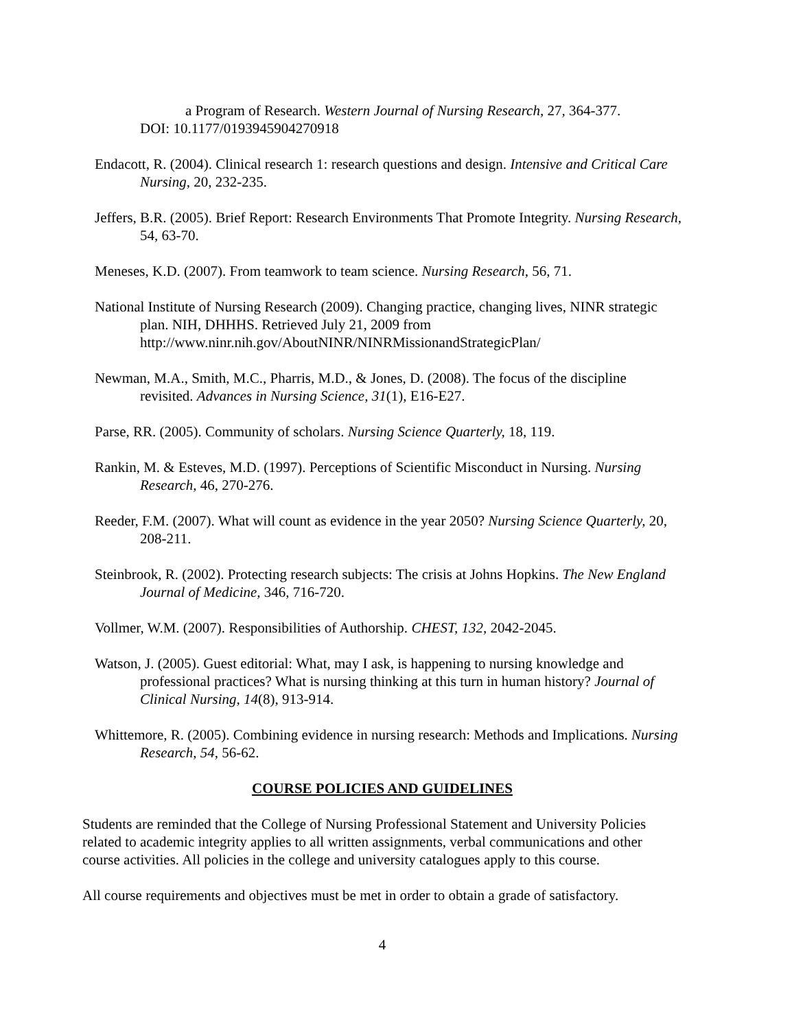a Program of Research. Western Journal of Nursing Research, 27, 364-377.
DOI: 10.1177/0193945904270918
Endacott, R. (2004). Clinical research 1: research questions and design. Intensive and Critical Care Nursing, 20, 232-235.
Jeffers, B.R. (2005). Brief Report: Research Environments That Promote Integrity. Nursing Research, 54, 63-70.
Meneses, K.D. (2007). From teamwork to team science. Nursing Research, 56, 71.
National Institute of Nursing Research (2009). Changing practice, changing lives, NINR strategic plan. NIH, DHHHS. Retrieved July 21, 2009 from http://www.ninr.nih.gov/AboutNINR/NINRMissionandStrategicPlan/
Newman, M.A., Smith, M.C., Pharris, M.D., & Jones, D. (2008). The focus of the discipline revisited. Advances in Nursing Science, 31(1), E16-E27.
Parse, RR. (2005). Community of scholars. Nursing Science Quarterly, 18, 119.
Rankin, M. & Esteves, M.D. (1997). Perceptions of Scientific Misconduct in Nursing. Nursing Research, 46, 270-276.
Reeder, F.M. (2007). What will count as evidence in the year 2050? Nursing Science Quarterly, 20, 208-211.
Steinbrook, R. (2002). Protecting research subjects: The crisis at Johns Hopkins. The New England Journal of Medicine, 346, 716-720.
Vollmer, W.M. (2007). Responsibilities of Authorship. CHEST, 132, 2042-2045.
Watson, J. (2005). Guest editorial: What, may I ask, is happening to nursing knowledge and professional practices? What is nursing thinking at this turn in human history? Journal of Clinical Nursing, 14(8), 913-914.
Whittemore, R. (2005). Combining evidence in nursing research: Methods and Implications. Nursing Research, 54, 56-62.
COURSE POLICIES AND GUIDELINES
Students are reminded that the College of Nursing Professional Statement and University Policies related to academic integrity applies to all written assignments, verbal communications and other course activities. All policies in the college and university catalogues apply to this course.
All course requirements and objectives must be met in order to obtain a grade of satisfactory.
4